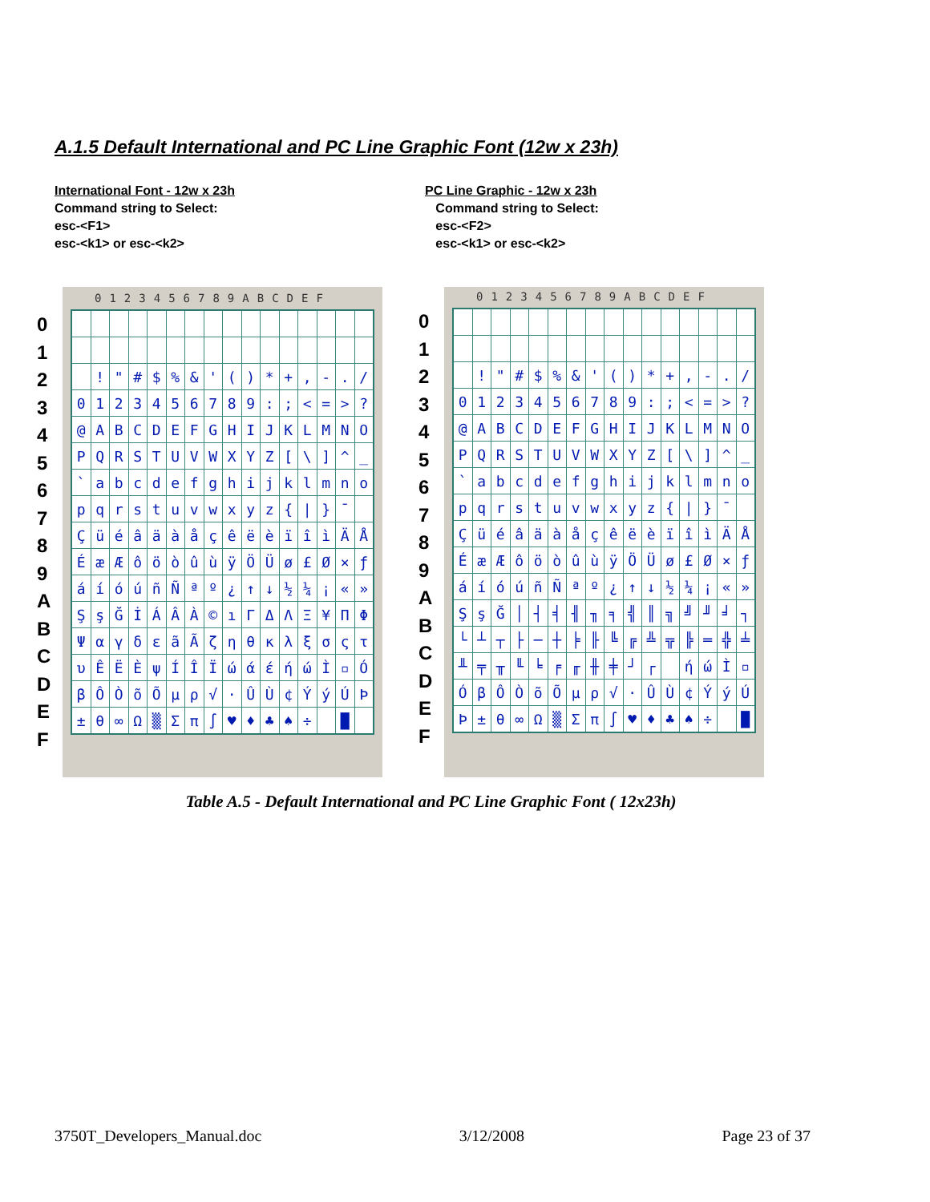A.1.5 Default International and PC Line Graphic Font (12w x 23h)
International Font - 12w x 23h
Command string to Select:
esc-<F1>
esc-<k1> or esc-<k2>
PC Line Graphic - 12w x 23h
Command string to Select:
esc-<F2>
esc-<k1> or esc-<k2>
0
1
2
3
4
5
6
7
8
9
A
B
C
D
E
F
0123456789ABCDEF
| | ! | " | # | $ | % | & | ' | ( | ) | * | + | , | - | . | / |
| 0 | 1 | 2 | 3 | 4 | 5 | 6 | 7 | 8 | 9 | : | ; | < | = | > | ? |
| @ | A | B | C | D | E | F | G | H | I | J | K | L | M | N | O |
| P | Q | R | S | T | U | V | W | X | Y | Z | [ | \ | ] | ^ | _ |
| ` | a | b | c | d | e | f | g | h | i | j | k | l | m | n | o |
| p | q | r | s | t | u | v | w | x | y | z | { | / | } | ¯ | |
| Ç | ü | é | â | ä | à | å | ç | ê | ë | è | ï | î | ì | Ä | Å |
| É | æ | Æ | ô | ö | ò | û | ù | ÿ | Ö | Ü | ø | £ | Ø | × | ƒ |
| á | í | ó | ú | ñ | Ñ | ª | º | ¿ | ↑ | ↓ | ½ | ¼ | ¡ | « | » |
| Ş | ş | Ğ | İ | Á | Â | À | © | ı | Γ | Δ | Λ | Ξ | ¥ | Π | Φ |
| Ψ | α | γ | δ | ε | ã | Ã | ζ | η | θ | κ | λ | ξ | σ | ς | τ |
| υ | Ê | Ë | È | ψ | Í | Î | Ï | ώ | ά | έ | ή | ώ | Ì | ▫ | Ó |
| β | Ô | Ò | õ | Õ | µ | ρ | √ | · | Û | Ù | ¢ | Ý | ý | Ú | Þ |
| ± | θ | ∞ | Ω | ▒ | Σ | π | ∫ | ♥ | ♦ | ♣ | ♠ | ÷ | | █ | |
0
1
2
3
4
5
6
7
8
9
A
B
C
D
E
F
0123456789ABCDEF
| | ! | " | # | $ | % | & | ' | ( | ) | * | + | , | - | . | / |
| 0 | 1 | 2 | 3 | 4 | 5 | 6 | 7 | 8 | 9 | : | ; | < | = | > | ? |
| @ | A | B | C | D | E | F | G | H | I | J | K | L | M | N | O |
| P | Q | R | S | T | U | V | W | X | Y | Z | [ | \ | ] | ^ | _ |
| ` | a | b | c | d | e | f | g | h | i | j | k | l | m | n | o |
| p | q | r | s | t | u | v | w | x | y | z | { | / | } | ¯ | |
| Ç | ü | é | â | ä | à | å | ç | ê | ë | è | ï | î | ì | Ä | Å |
| É | æ | Æ | ô | ö | ò | û | ù | ÿ | Ö | Ü | ø | £ | Ø | × | ƒ |
| á | í | ó | ú | ñ | Ñ | ª | º | ¿ | ↑ | ↓ | ½ | ¼ | ¡ | « | » |
| Ş | ş | Ğ | │ | ┤ | ╡ | ╢ | ╖ | ╕ | ╣ | ║ | ╗ | ╝ | ╜ | ╛ | ┐ |
| └ | ┴ | ┬ | ├ | ─ | ┼ | ╞ | ╟ | ╚ | ╔ | ╩ | ╦ | ╠ | ═ | ╬ | ╧ |
| ╨ | ╤ | ╥ | ╙ | ╘ | ╒ | ╓ | ╫ | ╪ | ┘ | ┌ | | ή | ώ | Ì | ▫ |
| Ó | β | Ô | Ò | õ | Õ | µ | ρ | √ | · | Û | Ù | ¢ | Ý | ý | Ú |
| Þ | ± | θ | ∞ | Ω | ▒ | Σ | π | ∫ | ♥ | ♦ | ♣ | ♠ | ÷ | | █ |
Table A.5 - Default International and PC Line Graphic Font ( 12x23h)
3750T_Developers_Manual.doc 3/12/2008 Page 23 of 37